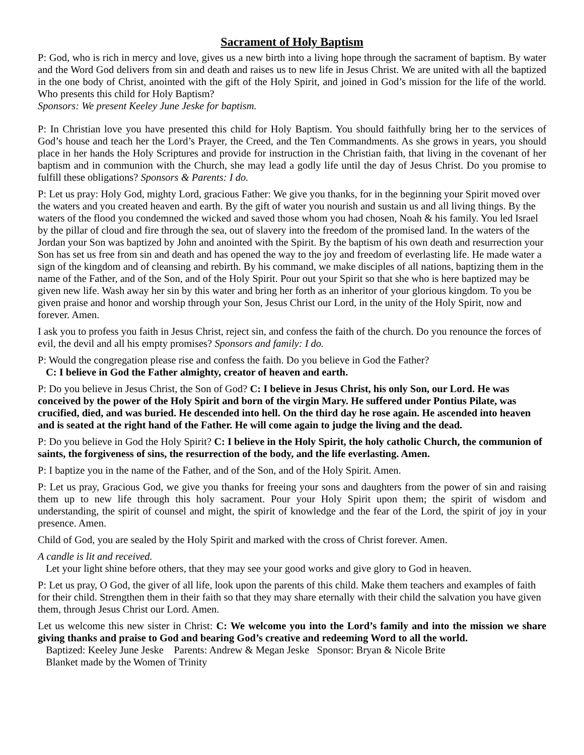Sacrament of Holy Baptism
P: God, who is rich in mercy and love, gives us a new birth into a living hope through the sacrament of baptism. By water and the Word God delivers from sin and death and raises us to new life in Jesus Christ. We are united with all the baptized in the one body of Christ, anointed with the gift of the Holy Spirit, and joined in God’s mission for the life of the world. Who presents this child for Holy Baptism?
Sponsors: We present Keeley June Jeske for baptism.
P: In Christian love you have presented this child for Holy Baptism. You should faithfully bring her to the services of God’s house and teach her the Lord’s Prayer, the Creed, and the Ten Commandments. As she grows in years, you should place in her hands the Holy Scriptures and provide for instruction in the Christian faith, that living in the covenant of her baptism and in communion with the Church, she may lead a godly life until the day of Jesus Christ. Do you promise to fulfill these obligations? Sponsors & Parents: I do.
P: Let us pray: Holy God, mighty Lord, gracious Father: We give you thanks, for in the beginning your Spirit moved over the waters and you created heaven and earth. By the gift of water you nourish and sustain us and all living things. By the waters of the flood you condemned the wicked and saved those whom you had chosen, Noah & his family. You led Israel by the pillar of cloud and fire through the sea, out of slavery into the freedom of the promised land. In the waters of the Jordan your Son was baptized by John and anointed with the Spirit. By the baptism of his own death and resurrection your Son has set us free from sin and death and has opened the way to the joy and freedom of everlasting life. He made water a sign of the kingdom and of cleansing and rebirth. By his command, we make disciples of all nations, baptizing them in the name of the Father, and of the Son, and of the Holy Spirit. Pour out your Spirit so that she who is here baptized may be given new life. Wash away her sin by this water and bring her forth as an inheritor of your glorious kingdom. To you be given praise and honor and worship through your Son, Jesus Christ our Lord, in the unity of the Holy Spirit, now and forever. Amen.
I ask you to profess you faith in Jesus Christ, reject sin, and confess the faith of the church. Do you renounce the forces of evil, the devil and all his empty promises? Sponsors and family: I do.
P: Would the congregation please rise and confess the faith. Do you believe in God the Father?
C: I believe in God the Father almighty, creator of heaven and earth.
P: Do you believe in Jesus Christ, the Son of God? C: I believe in Jesus Christ, his only Son, our Lord. He was conceived by the power of the Holy Spirit and born of the virgin Mary. He suffered under Pontius Pilate, was crucified, died, and was buried. He descended into hell. On the third day he rose again. He ascended into heaven and is seated at the right hand of the Father. He will come again to judge the living and the dead.
P: Do you believe in God the Holy Spirit? C: I believe in the Holy Spirit, the holy catholic Church, the communion of saints, the forgiveness of sins, the resurrection of the body, and the life everlasting. Amen.
P: I baptize you in the name of the Father, and of the Son, and of the Holy Spirit. Amen.
P: Let us pray, Gracious God, we give you thanks for freeing your sons and daughters from the power of sin and raising them up to new life through this holy sacrament. Pour your Holy Spirit upon them; the spirit of wisdom and understanding, the spirit of counsel and might, the spirit of knowledge and the fear of the Lord, the spirit of joy in your presence. Amen.
Child of God, you are sealed by the Holy Spirit and marked with the cross of Christ forever. Amen.
A candle is lit and received.
Let your light shine before others, that they may see your good works and give glory to God in heaven.
P: Let us pray, O God, the giver of all life, look upon the parents of this child. Make them teachers and examples of faith for their child. Strengthen them in their faith so that they may share eternally with their child the salvation you have given them, through Jesus Christ our Lord. Amen.
Let us welcome this new sister in Christ: C: We welcome you into the Lord’s family and into the mission we share giving thanks and praise to God and bearing God’s creative and redeeming Word to all the world.
Baptized: Keeley June Jeske Parents: Andrew & Megan Jeske Sponsor: Bryan & Nicole Brite
Blanket made by the Women of Trinity